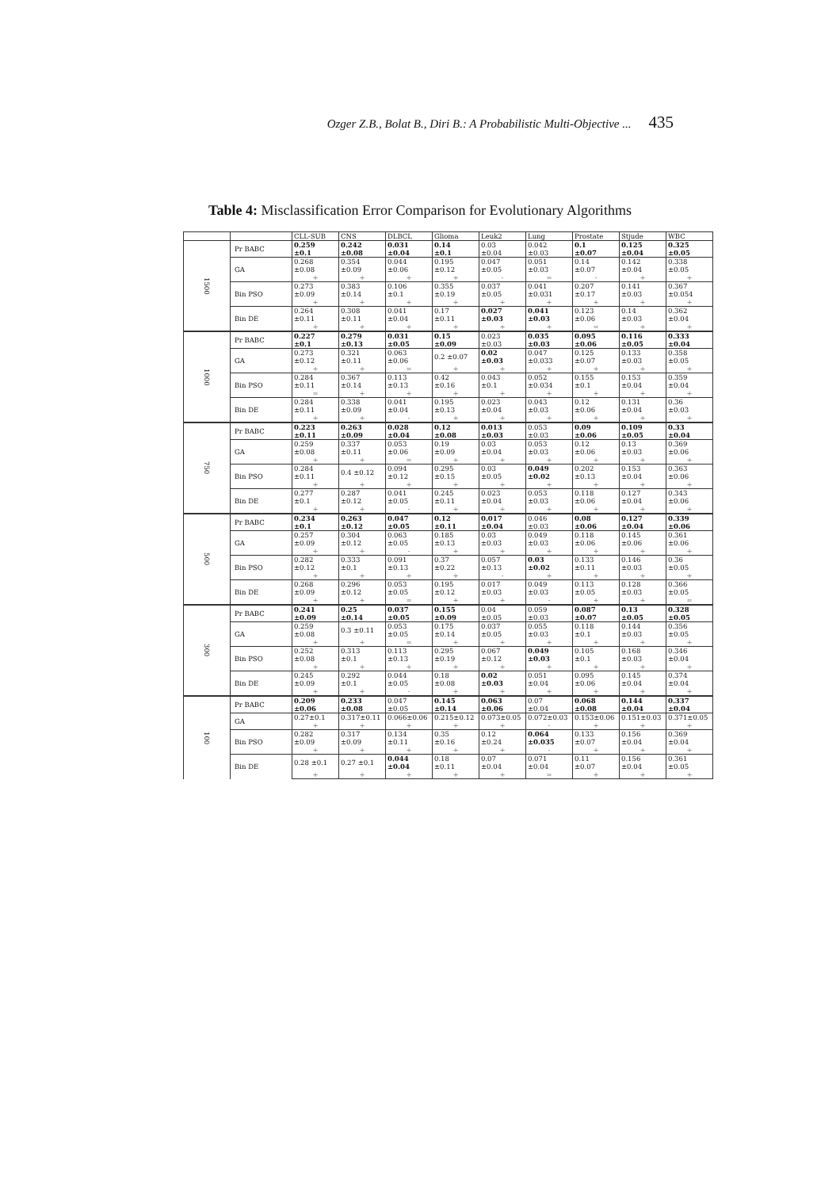Ozger Z.B., Bolat B., Diri B.: A Probabilistic Multi-Objective ... 435
Table 4: Misclassification Error Comparison for Evolutionary Algorithms
| | | CLL-SUB | CNS | DLBCL | Glioma | Leuk2 | Lung | Prostate | Stjude | WBC |
| --- | --- | --- | --- | --- | --- | --- | --- | --- | --- | --- |
| 1500 | Pr BABC | 0.259 | 0.242 | 0.031 | 0.14 | 0.03 | 0.042 | 0.1 | 0.125 | 0.325 |
| | | ±0.1 | ±0.08 | ±0.04 | ±0.1 | ±0.04 | ±0.03 | ±0.07 | ±0.04 | ±0.05 |
| | GA | 0.268 | 0.354 | 0.044 | 0.195 | 0.047 | 0.051 | 0.14 | 0.142 | 0.338 |
| | | ±0.08 | ±0.09 | ±0.06 | ±0.12 | ±0.05 | ±0.03 | ±0.07 | ±0.04 | ±0.05 |
| | | + | + | + | + | - | = | - | + | + |
| | Bin PSO | 0.273 | 0.383 | 0.106 | 0.355 | 0.037 | 0.041 | 0.207 | 0.141 | 0.367 |
| | | ±0.09 | ±0.14 | ±0.1 | ±0.19 | ±0.05 | ±0.031 | ±0.17 | ±0.03 | ±0.054 |
| | | + | + | + | + | + | + | + | + | + |
| | Bin DE | 0.264 | 0.308 | 0.041 | 0.17 | 0.027 | 0.041 | 0.123 | 0.14 | 0.362 |
| | | ±0.11 | ±0.11 | ±0.04 | ±0.11 | ±0.03 | ±0.03 | ±0.06 | ±0.03 | ±0.04 |
| | | + | + | + | + | + | + | = | + | + |
| 1000 | Pr BABC | 0.227 | 0.279 | 0.031 | 0.15 | 0.023 | 0.035 | 0.095 | 0.116 | 0.333 |
| | | ±0.1 | ±0.13 | ±0.05 | ±0.09 | ±0.03 | ±0.03 | ±0.06 | ±0.05 | ±0.04 |
| | GA | 0.273 | 0.321 | 0.063 | 0.2 ±0.07 | 0.02 | 0.047 | 0.125 | 0.133 | 0.358 |
| | | ±0.12 | ±0.11 | ±0.06 | | ±0.03 | ±0.033 | ±0.07 | ±0.03 | ±0.05 |
| | | + | + | = | + | + | + | + | + | + |
| | Bin PSO | 0.284 | 0.367 | 0.113 | 0.42 | 0.043 | 0.052 | 0.155 | 0.153 | 0.359 |
| | | ±0.11 | ±0.14 | ±0.13 | ±0.16 | ±0.1 | ±0.034 | ±0.1 | ±0.04 | ±0.04 |
| | | = | + | + | + | + | + | + | + | + |
| | Bin DE | 0.284 | 0.338 | 0.041 | 0.195 | 0.023 | 0.043 | 0.12 | 0.131 | 0.36 |
| | | ±0.11 | ±0.09 | ±0.04 | ±0.13 | ±0.04 | ±0.03 | ±0.06 | ±0.04 | ±0.03 |
| | | + | + | - | + | + | + | + | + | + |
| 750 | Pr BABC | 0.223 | 0.263 | 0.028 | 0.12 | 0.013 | 0.053 | 0.09 | 0.109 | 0.33 |
| | | ±0.11 | ±0.09 | ±0.04 | ±0.08 | ±0.03 | ±0.03 | ±0.06 | ±0.05 | ±0.04 |
| | GA | 0.259 | 0.337 | 0.053 | 0.19 | 0.03 | 0.053 | 0.12 | 0.13 | 0.369 |
| | | ±0.08 | ±0.11 | ±0.06 | ±0.09 | ±0.04 | ±0.03 | ±0.06 | ±0.03 | ±0.06 |
| | | + | + | = | + | + | + | + | + | + |
| | Bin PSO | 0.284 | 0.4 ±0.12 | 0.094 | 0.295 | 0.03 | 0.049 | 0.202 | 0.153 | 0.363 |
| | | ±0.11 | | ±0.12 | ±0.15 | ±0.05 | ±0.02 | ±0.13 | ±0.04 | ±0.06 |
| | | + | + | + | + | + | + | + | + | + |
| | Bin DE | 0.277 | 0.287 | 0.041 | 0.245 | 0.023 | 0.053 | 0.118 | 0.127 | 0.343 |
| | | ±0.1 | ±0.12 | ±0.05 | ±0.11 | ±0.04 | ±0.03 | ±0.06 | ±0.04 | ±0.06 |
| | | + | + | - | + | + | + | + | + | + |
| 500 | Pr BABC | 0.234 | 0.263 | 0.047 | 0.12 | 0.017 | 0.046 | 0.08 | 0.127 | 0.339 |
| | | ±0.1 | ±0.12 | ±0.05 | ±0.11 | ±0.04 | ±0.03 | ±0.06 | ±0.04 | ±0.06 |
| | GA | 0.257 | 0.304 | 0.063 | 0.185 | 0.03 | 0.049 | 0.118 | 0.145 | 0.361 |
| | | ±0.09 | ±0.12 | ±0.05 | ±0.13 | ±0.03 | ±0.03 | ±0.06 | ±0.06 | ±0.06 |
| | | + | + | - | + | + | + | + | + | + |
| | Bin PSO | 0.282 | 0.333 | 0.091 | 0.37 | 0.057 | 0.03 | 0.133 | 0.146 | 0.36 |
| | | ±0.12 | ±0.1 | ±0.13 | ±0.22 | ±0.13 | ±0.02 | ±0.11 | ±0.03 | ±0.05 |
| | | + | + | + | + | - | + | + | + | + |
| | Bin DE | 0.268 | 0.296 | 0.053 | 0.195 | 0.017 | 0.049 | 0.113 | 0.128 | 0.366 |
| | | ±0.09 | ±0.12 | ±0.05 | ±0.12 | ±0.03 | ±0.03 | ±0.05 | ±0.03 | ±0.05 |
| | | + | + | = | + | + | - | + | + | = |
| 300 | Pr BABC | 0.241 | 0.25 | 0.037 | 0.155 | 0.04 | 0.059 | 0.087 | 0.13 | 0.328 |
| | | ±0.09 | ±0.14 | ±0.05 | ±0.09 | ±0.05 | ±0.03 | ±0.07 | ±0.05 | ±0.05 |
| | GA | 0.259 | 0.3 ±0.11 | 0.053 | 0.175 | 0.037 | 0.055 | 0.118 | 0.144 | 0.356 |
| | | ±0.08 | | ±0.05 | ±0.14 | ±0.05 | ±0.03 | ±0.1 | ±0.03 | ±0.05 |
| | | + | + | = | + | + | + | + | + | + |
| | Bin PSO | 0.252 | 0.313 | 0.113 | 0.295 | 0.067 | 0.049 | 0.105 | 0.168 | 0.346 |
| | | ±0.08 | ±0.1 | ±0.13 | ±0.19 | ±0.12 | ±0.03 | ±0.1 | ±0.03 | ±0.04 |
| | | + | + | + | + | + | + | + | + | + |
| | Bin DE | 0.245 | 0.292 | 0.044 | 0.18 | 0.02 | 0.051 | 0.095 | 0.145 | 0.374 |
| | | ±0.09 | ±0.1 | ±0.05 | ±0.08 | ±0.03 | ±0.04 | ±0.06 | ±0.04 | ±0.04 |
| | | + | + | - | + | + | + | + | + | + |
| 100 | Pr BABC | 0.209 | 0.233 | 0.047 | 0.145 | 0.063 | 0.07 | 0.068 | 0.144 | 0.337 |
| | | ±0.06 | ±0.08 | ±0.05 | ±0.14 | ±0.06 | ±0.04 | ±0.08 | ±0.04 | ±0.04 |
| | GA | 0.27±0.1 | 0.317±0.11 | 0.066±0.06 | 0.215±0.12 | 0.073±0.05 | 0.072±0.03 | 0.153±0.06 | 0.151±0.03 | 0.371±0.05 |
| | | + | + | + | + | + | - | + | + | + |
| | Bin PSO | 0.282 | 0.317 | 0.134 | 0.35 | 0.12 | 0.064 | 0.133 | 0.156 | 0.369 |
| | | ±0.09 | ±0.09 | ±0.11 | ±0.16 | ±0.24 | ±0.035 | ±0.07 | ±0.04 | ±0.04 |
| | | + | + | + | + | + | - | + | + | + |
| | Bin DE | 0.28 ±0.1 | 0.27 ±0.1 | 0.044 | 0.18 | 0.07 | 0.071 | 0.11 | 0.156 | 0.361 |
| | | | | ±0.04 | ±0.11 | ±0.04 | ±0.04 | ±0.07 | ±0.04 | ±0.05 |
| | | + | + | + | + | + | = | + | + | + |